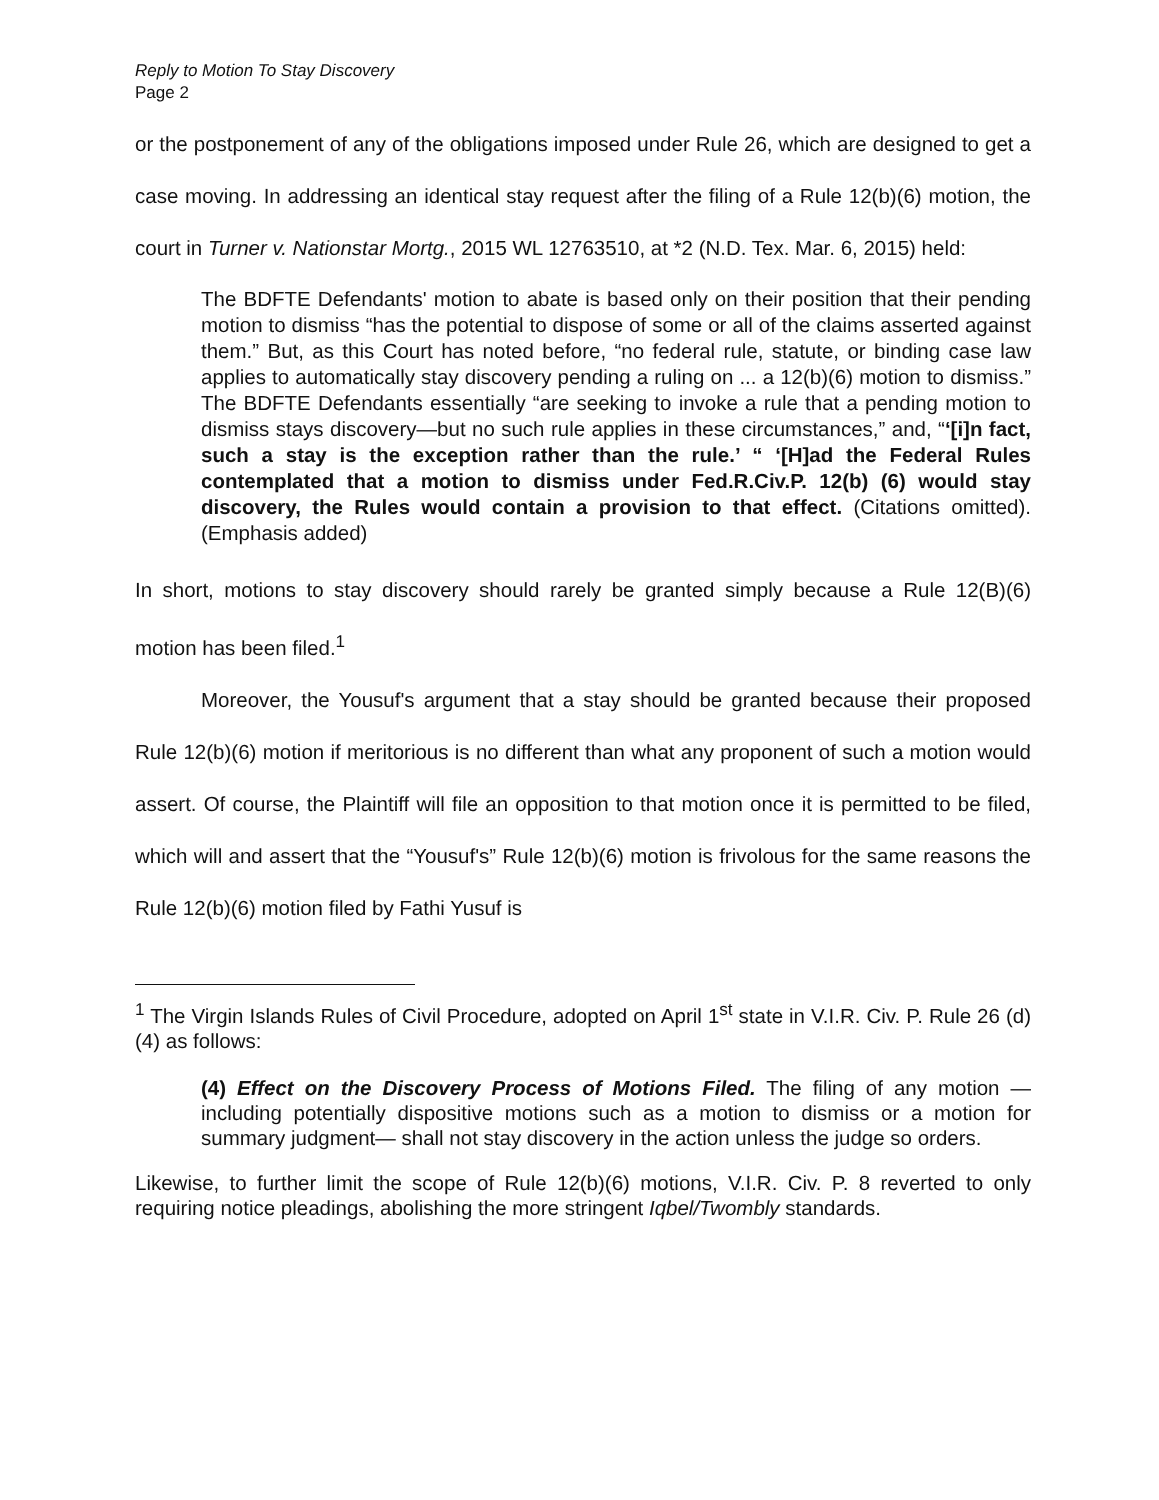Reply to Motion To Stay Discovery
Page 2
or the postponement of any of the obligations imposed under Rule 26, which are designed to get a case moving. In addressing an identical stay request after the filing of a Rule 12(b)(6) motion, the court in Turner v. Nationstar Mortg., 2015 WL 12763510, at *2 (N.D. Tex. Mar. 6, 2015) held:
The BDFTE Defendants' motion to abate is based only on their position that their pending motion to dismiss “has the potential to dispose of some or all of the claims asserted against them.” But, as this Court has noted before, “no federal rule, statute, or binding case law applies to automatically stay discovery pending a ruling on ... a 12(b)(6) motion to dismiss.” The BDFTE Defendants essentially “are seeking to invoke a rule that a pending motion to dismiss stays discovery—but no such rule applies in these circumstances,” and, “‘[i]n fact, such a stay is the exception rather than the rule.’ “ ‘[H]ad the Federal Rules contemplated that a motion to dismiss under Fed.R.Civ.P. 12(b) (6) would stay discovery, the Rules would contain a provision to that effect. (Citations omitted).(Emphasis added)
In short, motions to stay discovery should rarely be granted simply because a Rule 12(B)(6) motion has been filed.<sup>1</sup>
Moreover, the Yousuf's argument that a stay should be granted because their proposed Rule 12(b)(6) motion if meritorious is no different than what any proponent of such a motion would assert. Of course, the Plaintiff will file an opposition to that motion once it is permitted to be filed, which will and assert that the “Yousuf's” Rule 12(b)(6) motion is frivolous for the same reasons the Rule 12(b)(6) motion filed by Fathi Yusuf is
<sup>1</sup> The Virgin Islands Rules of Civil Procedure, adopted on April 1<sup>st</sup> state in V.I.R. Civ. P. Rule 26 (d)(4) as follows:
(4) Effect on the Discovery Process of Motions Filed. The filing of any motion —including potentially dispositive motions such as a motion to dismiss or a motion for summary judgment— shall not stay discovery in the action unless the judge so orders.
Likewise, to further limit the scope of Rule 12(b)(6) motions, V.I.R. Civ. P. 8 reverted to only requiring notice pleadings, abolishing the more stringent Iqbel/Twombly standards.